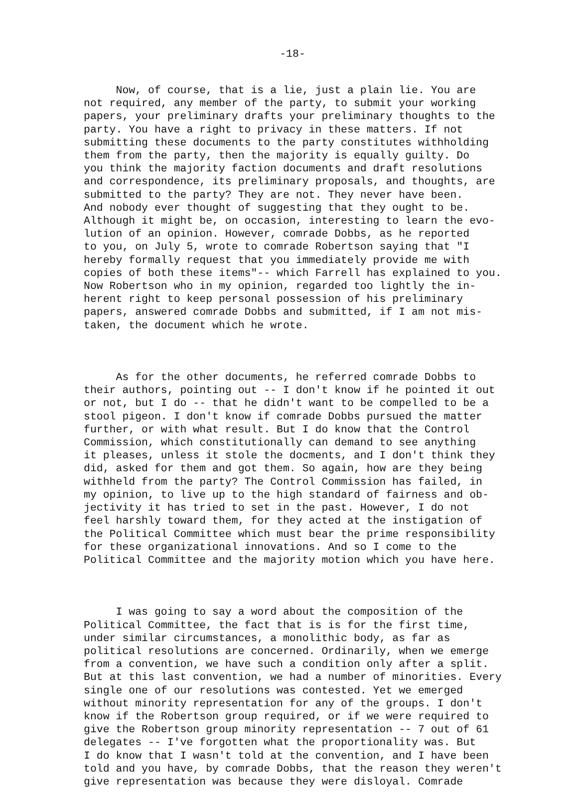-18-
Now, of course, that is a lie, just a plain lie. You are
not required, any member of the party, to submit your working
papers, your preliminary drafts your preliminary thoughts to the
party. You have a right to privacy in these matters. If not
submitting these documents to the party constitutes withholding
them from the party, then the majority is equally guilty. Do
you think the majority faction documents and draft resolutions
and correspondence, its preliminary proposals, and thoughts, are
submitted to the party? They are not. They never have been.
And nobody ever thought of suggesting that they ought to be.
Although it might be, on occasion, interesting to learn the evo-
lution of an opinion. However, comrade Dobbs, as he reported
to you, on July 5, wrote to comrade Robertson saying that "I
hereby formally request that you immediately provide me with
copies of both these items"-- which Farrell has explained to you.
Now Robertson who in my opinion, regarded too lightly the in-
herent right to keep personal possession of his preliminary
papers, answered comrade Dobbs and submitted, if I am not mis-
taken, the document which he wrote.
As for the other documents, he referred comrade Dobbs to
their authors, pointing out -- I don't know if he pointed it out
or not, but I do -- that he didn't want to be compelled to be a
stool pigeon. I don't know if comrade Dobbs pursued the matter
further, or with what result. But I do know that the Control
Commission, which constitutionally can demand to see anything
it pleases, unless it stole the docments, and I don't think they
did, asked for them and got them. So again, how are they being
withheld from the party? The Control Commission has failed, in
my opinion, to live up to the high standard of fairness and ob-
jectivity it has tried to set in the past. However, I do not
feel harshly toward them, for they acted at the instigation of
the Political Committee which must bear the prime responsibility
for these organizational innovations. And so I come to the
Political Committee and the majority motion which you have here.
I was going to say a word about the composition of the
Political Committee, the fact that is is for the first time,
under similar circumstances, a monolithic body, as far as
political resolutions are concerned. Ordinarily, when we emerge
from a convention, we have such a condition only after a split.
But at this last convention, we had a number of minorities. Every
single one of our resolutions was contested. Yet we emerged
without minority representation for any of the groups. I don't
know if the Robertson group required, or if we were required to
give the Robertson group minority representation -- 7 out of 61
delegates -- I've forgotten what the proportionality was. But
I do know that I wasn't told at the convention, and I have been
told and you have, by comrade Dobbs, that the reason they weren't
give representation was because they were disloyal. Comrade